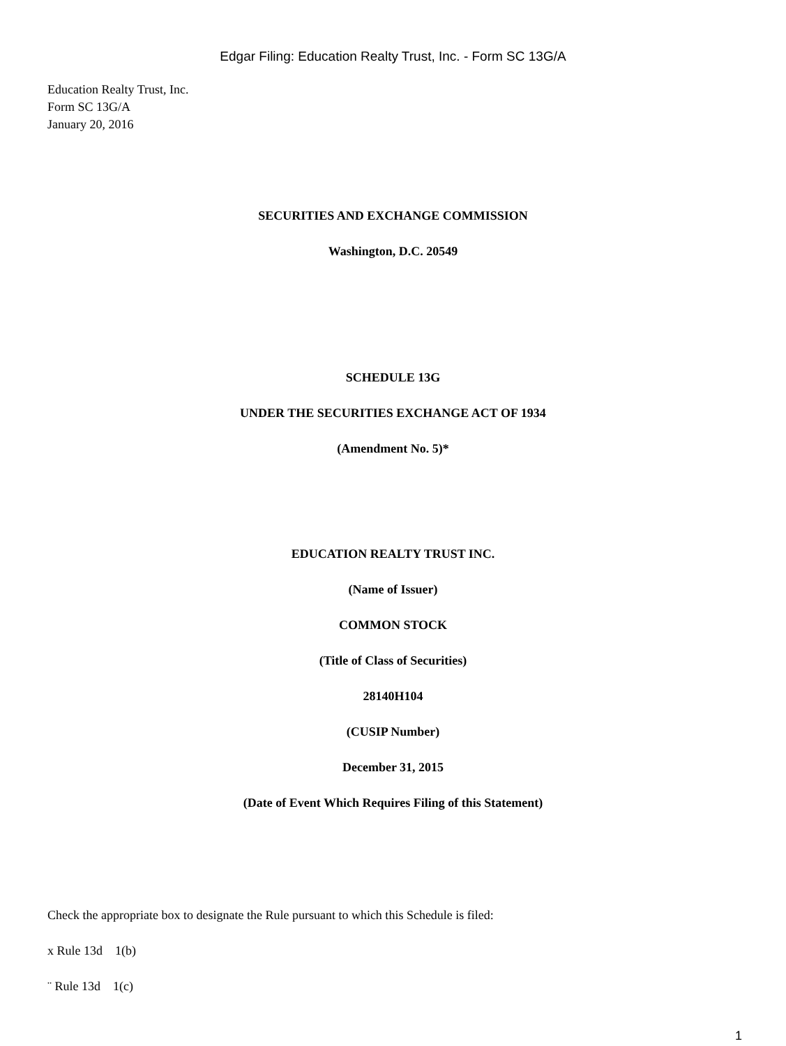Edgar Filing: Education Realty Trust, Inc. - Form SC 13G/A
Education Realty Trust, Inc.
Form SC 13G/A
January 20, 2016
SECURITIES AND EXCHANGE COMMISSION
Washington, D.C. 20549
SCHEDULE 13G
UNDER THE SECURITIES EXCHANGE ACT OF 1934
(Amendment No. 5)*
EDUCATION REALTY TRUST INC.
(Name of Issuer)
COMMON STOCK
(Title of Class of Securities)
28140H104
(CUSIP Number)
December 31, 2015
(Date of Event Which Requires Filing of this Statement)
Check the appropriate box to designate the Rule pursuant to which this Schedule is filed:
x Rule 13d 1(b)
¨ Rule 13d 1(c)
1